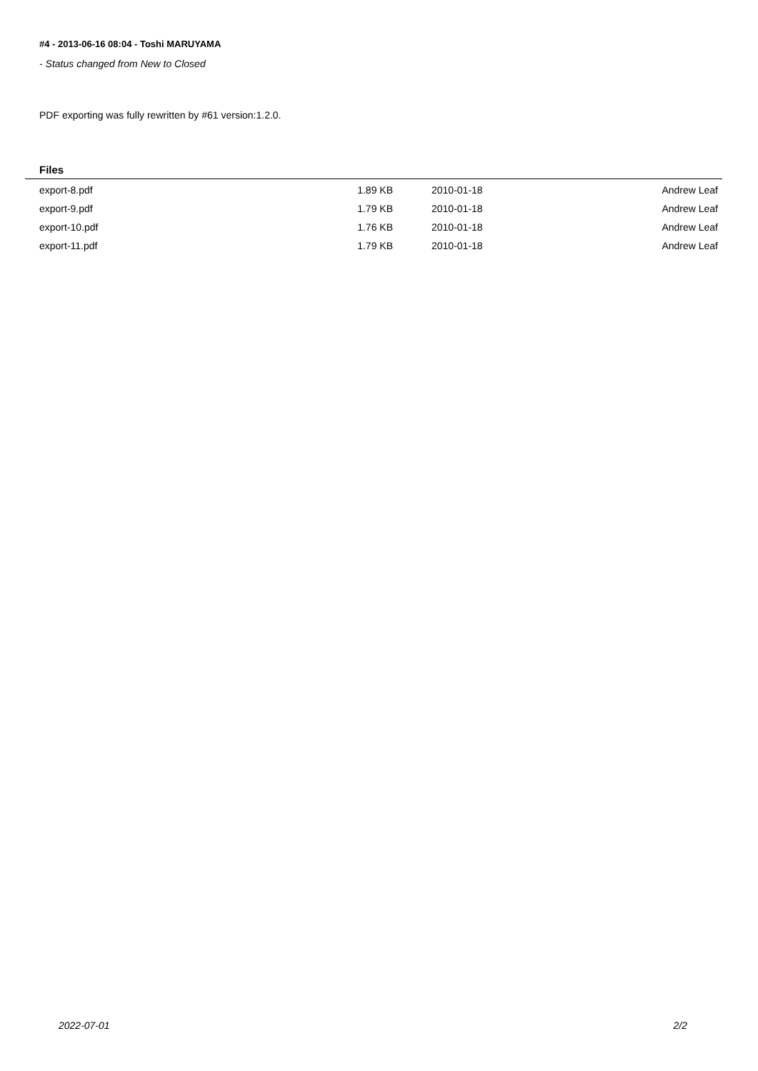#4 - 2013-06-16 08:04 - Toshi MARUYAMA
- Status changed from New to Closed
PDF exporting was fully rewritten by #61 version:1.2.0.
Files
| export-8.pdf | 1.89 KB | 2010-01-18 | Andrew Leaf |
| export-9.pdf | 1.79 KB | 2010-01-18 | Andrew Leaf |
| export-10.pdf | 1.76 KB | 2010-01-18 | Andrew Leaf |
| export-11.pdf | 1.79 KB | 2010-01-18 | Andrew Leaf |
2022-07-01 2/2